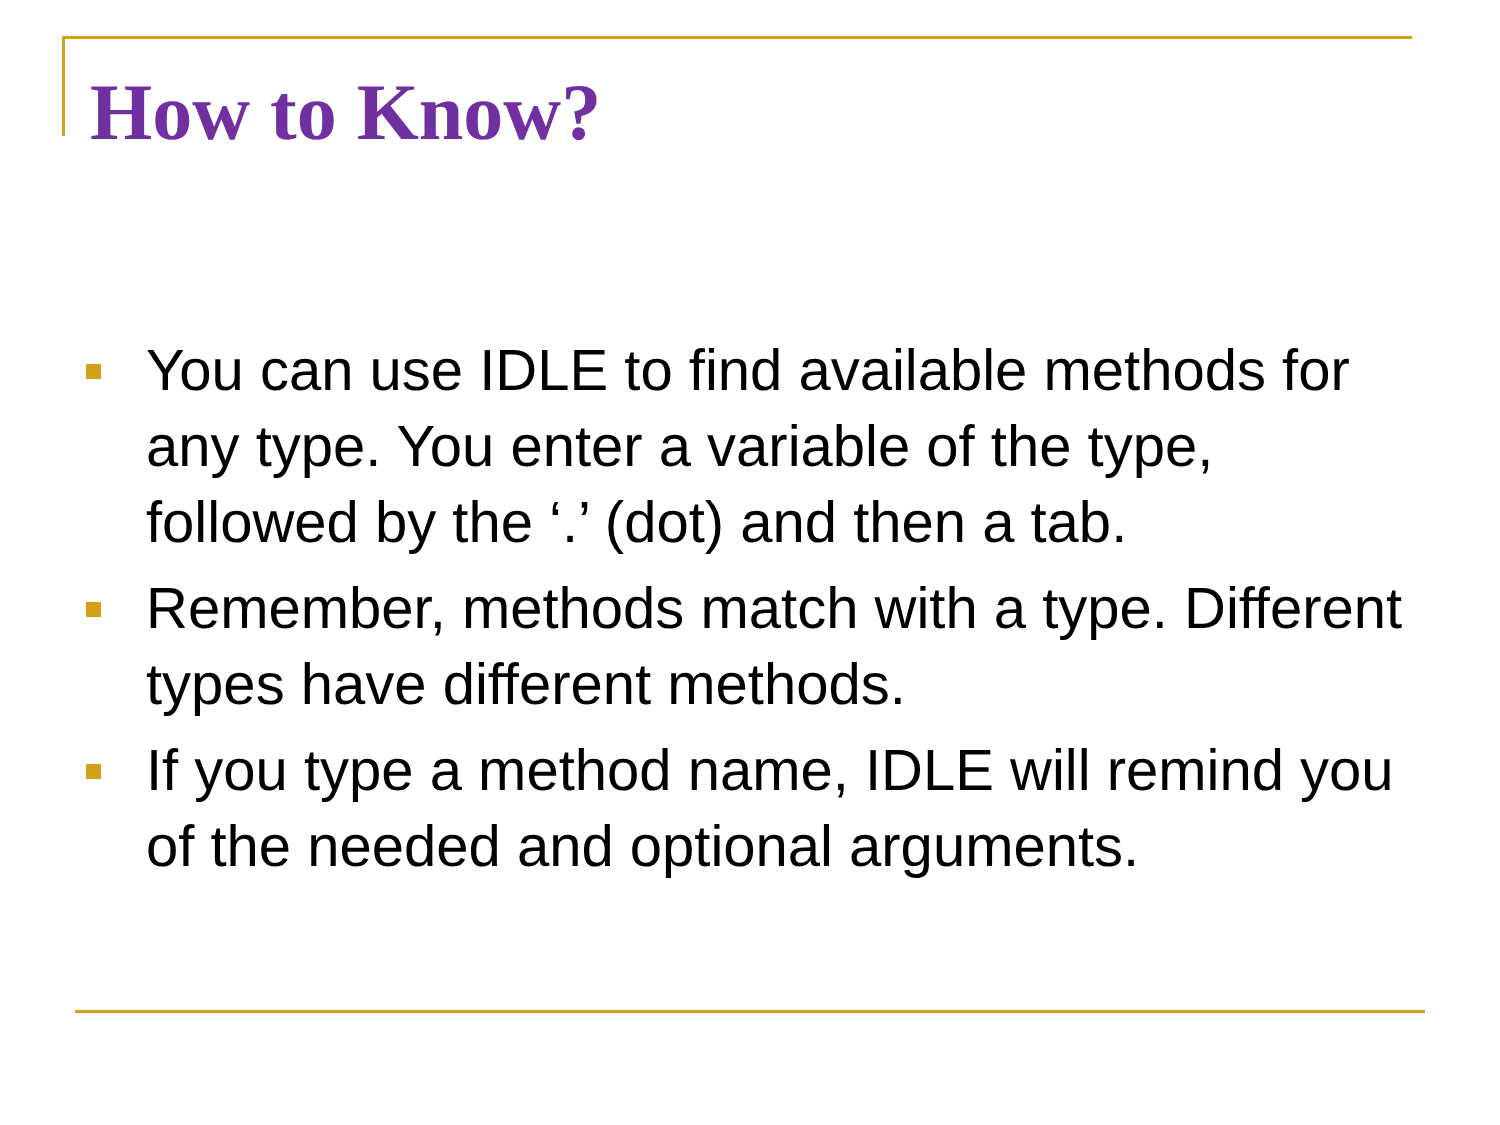How to Know?
You can use IDLE to find available methods for any type. You enter a variable of the type, followed by the ‘.’ (dot) and then a tab.
Remember, methods match with a type. Different types have different methods.
If you type a method name, IDLE will remind you of the needed and optional arguments.